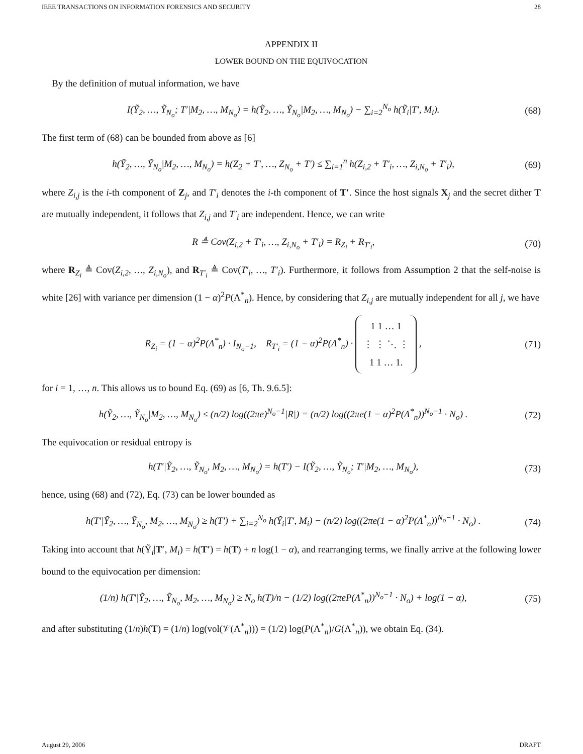IEEE TRANSACTIONS ON INFORMATION FORENSICS AND SECURITY 28
APPENDIX II
LOWER BOUND ON THE EQUIVOCATION
By the definition of mutual information, we have
I(Ỹ<sub>2</sub>, …, Ỹ<sub>N<sub>o</sub></sub>; T′|M<sub>2</sub>, …, M<sub>N<sub>o</sub></sub>) = h(Ỹ<sub>2</sub>, …, Ỹ<sub>N<sub>o</sub></sub>|M<sub>2</sub>, …, M<sub>N<sub>o</sub></sub>) − ∑<sub>i=2</sub><sup>N<sub>o</sub></sup> h(Ỹ<sub>i</sub>|T′, M<sub>i</sub>). (68)
The first term of (68) can be bounded from above as [6]
h(Ỹ<sub>2</sub>, …, Ỹ<sub>N<sub>o</sub></sub>|M<sub>2</sub>, …, M<sub>N<sub>o</sub></sub>) = h(Z<sub>2</sub> + T′, …, Z<sub>N<sub>o</sub></sub> + T′) ≤ ∑<sub>i=1</sub><sup>n</sup> h(Z<sub>i,2</sub> + T′<sub>i</sub>, …, Z<sub>i,N<sub>o</sub></sub> + T′<sub>i</sub>), (69)
where Z<sub>i,j</sub> is the i-th component of Z<sub>j</sub>, and T′<sub>i</sub> denotes the i-th component of T′. Since the host signals X<sub>j</sub> and the secret dither T are mutually independent, it follows that Z<sub>i,j</sub> and T′<sub>i</sub> are independent. Hence, we can write
R ≜ Cov(Z<sub>i,2</sub> + T′<sub>i</sub>, …, Z<sub>i,N<sub>o</sub></sub> + T′<sub>i</sub>) = R<sub>Z<sub>i</sub></sub> + R<sub>T′<sub>i</sub></sub>, (70)
where R<sub>Z<sub>i</sub></sub> ≜ Cov(Z<sub>i,2</sub>, …, Z<sub>i,N<sub>o</sub></sub>), and R<sub>T′<sub>i</sub></sub> ≜ Cov(T′<sub>i</sub>, …, T′<sub>i</sub>). Furthermore, it follows from Assumption 2 that the self-noise is white [26] with variance per dimension (1 − α)<sup>2</sup>P(Λ<sup>*</sup><sub>n</sub>). Hence, by considering that Z<sub>i,j</sub> are mutually independent for all j, we have
R<sub>Z<sub>i</sub></sub> = (1 − α)<sup>2</sup>P(Λ<sup>*</sup><sub>n</sub>) · I<sub>N<sub>o</sub>−1</sub>, R<sub>T′<sub>i</sub></sub> = (1 − α)<sup>2</sup>P(Λ<sup>*</sup><sub>n</sub>) · 1 1 … 1
⋮ ⋮ ⋱ ⋮
1 1 … 1. , (71)
for i = 1, …, n. This allows us to bound Eq. (69) as [6, Th. 9.6.5]:
h(Ỹ<sub>2</sub>, …, Ỹ<sub>N<sub>o</sub></sub>|M<sub>2</sub>, …, M<sub>N<sub>o</sub></sub>) ≤ (n/2) log((2πe)<sup>N<sub>o</sub>−1</sup>|R|) = (n/2) log((2πe(1 − α)<sup>2</sup>P(Λ<sup>*</sup><sub>n</sub>))<sup>N<sub>o</sub>−1</sup> · N<sub>o</sub>) . (72)
The equivocation or residual entropy is
h(T′|Ỹ<sub>2</sub>, …, Ỹ<sub>N<sub>o</sub></sub>, M<sub>2</sub>, …, M<sub>N<sub>o</sub></sub>) = h(T′) − I(Ỹ<sub>2</sub>, …, Ỹ<sub>N<sub>o</sub></sub>; T′|M<sub>2</sub>, …, M<sub>N<sub>o</sub></sub>), (73)
hence, using (68) and (72), Eq. (73) can be lower bounded as
h(T′|Ỹ<sub>2</sub>, …, Ỹ<sub>N<sub>o</sub></sub>, M<sub>2</sub>, …, M<sub>N<sub>o</sub></sub>) ≥ h(T′) + ∑<sub>i=2</sub><sup>N<sub>o</sub></sup> h(Ỹ<sub>i</sub>|T′, M<sub>i</sub>) − (n/2) log((2πe(1 − α)<sup>2</sup>P(Λ<sup>*</sup><sub>n</sub>))<sup>N<sub>o</sub>−1</sup> · N<sub>o</sub>) . (74)
Taking into account that h(Ỹ<sub>i</sub>|T′, M<sub>i</sub>) = h(T′) = h(T) + n log(1 − α), and rearranging terms, we finally arrive at the following lower bound to the equivocation per dimension:
(1/n) h(T′|Ỹ<sub>2</sub>, …, Ỹ<sub>N<sub>o</sub></sub>, M<sub>2</sub>, …, M<sub>N<sub>o</sub></sub>) ≥ N<sub>o</sub> h(T)/n − (1/2) log((2πeP(Λ<sup>*</sup><sub>n</sub>))<sup>N<sub>o</sub>−1</sup> · N<sub>o</sub>) + log(1 − α), (75)
and after substituting (1/n)h(T) = (1/n) log(vol(𝒱(Λ<sup>*</sup><sub>n</sub>))) = (1/2) log(P(Λ<sup>*</sup><sub>n</sub>)/G(Λ<sup>*</sup><sub>n</sub>)), we obtain Eq. (34).
August 29, 2006 DRAFT